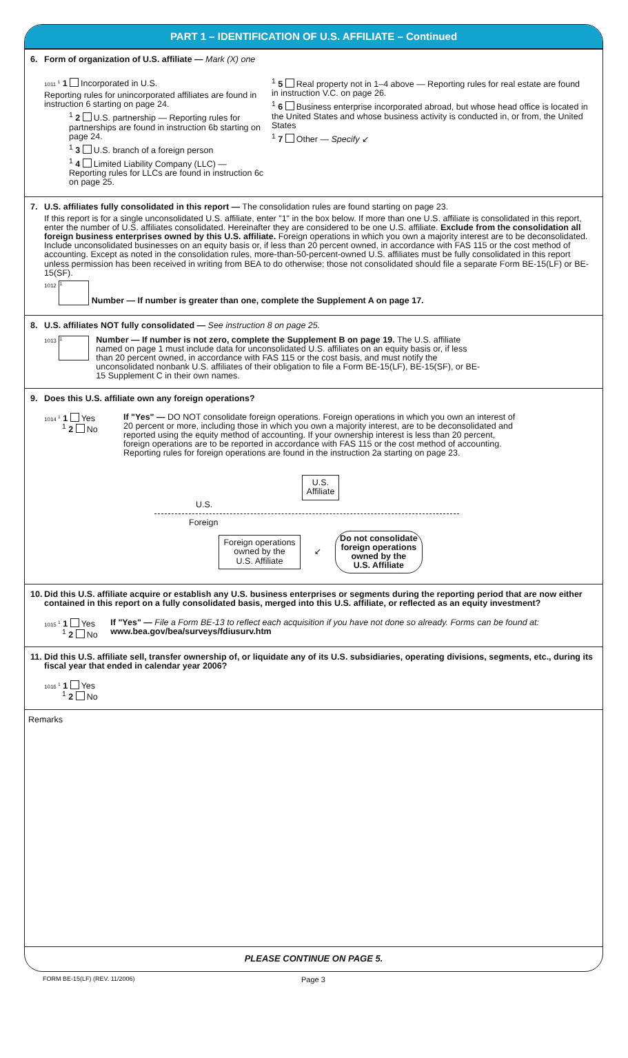PART 1 – IDENTIFICATION OF U.S. AFFILIATE – Continued
6. Form of organization of U.S. affiliate — Mark (X) one
1011 <sup>1</sup> 1 Incorporated in U.S.
Reporting rules for unincorporated affiliates are found in instruction 6 starting on page 24.
<sup>1</sup> 2 U.S. partnership — Reporting rules for partnerships are found in instruction 6b starting on page 24.
<sup>1</sup> 3 U.S. branch of a foreign person
<sup>1</sup> 4 Limited Liability Company (LLC) — Reporting rules for LLCs are found in instruction 6c on page 25.
<sup>1</sup> 5 Real property not in 1–4 above — Reporting rules for real estate are found in instruction V.C. on page 26.
<sup>1</sup> 6 Business enterprise incorporated abroad, but whose head office is located in the United States and whose business activity is conducted in, or from, the United States
<sup>1</sup> 7 Other — Specify ↙
7. U.S. affiliates fully consolidated in this report — The consolidation rules are found starting on page 23.
If this report is for a single unconsolidated U.S. affiliate, enter "1" in the box below. If more than one U.S. affiliate is consolidated in this report, enter the number of U.S. affiliates consolidated. Hereinafter they are considered to be one U.S. affiliate. Exclude from the consolidation all foreign business enterprises owned by this U.S. affiliate. Foreign operations in which you own a majority interest are to be deconsolidated. Include unconsolidated businesses on an equity basis or, if less than 20 percent owned, in accordance with FAS 115 or the cost method of accounting. Except as noted in the consolidation rules, more-than-50-percent-owned U.S. affiliates must be fully consolidated in this report unless permission has been received in writing from BEA to do otherwise; those not consolidated should file a separate Form BE-15(LF) or BE-15(SF).
1012 1 Number — If number is greater than one, complete the Supplement A on page 17.
8. U.S. affiliates NOT fully consolidated — See instruction 8 on page 25.
1013 1
Number — If number is not zero, complete the Supplement B on page 19. The U.S. affiliate named on page 1 must include data for unconsolidated U.S. affiliates on an equity basis or, if less than 20 percent owned, in accordance with FAS 115 or the cost basis, and must notify the unconsolidated nonbank U.S. affiliates of their obligation to file a Form BE-15(LF), BE-15(SF), or BE-15 Supplement C in their own names.
9. Does this U.S. affiliate own any foreign operations?
1014 <sup>1</sup> 1 Yes
<sup>1</sup> 2 No
If "Yes" — DO NOT consolidate foreign operations. Foreign operations in which you own an interest of 20 percent or more, including those in which you own a majority interest, are to be deconsolidated and reported using the equity method of accounting. If your ownership interest is less than 20 percent, foreign operations are to be reported in accordance with FAS 115 or the cost method of accounting. Reporting rules for foreign operations are found in the instruction 2a starting on page 23.
U.S.
Affiliate
U.S.
Foreign
Foreign operations
owned by the
U.S. Affiliate
↙
Do not consolidate
foreign operations
owned by the
U.S. Affiliate
10. Did this U.S. affiliate acquire or establish any U.S. business enterprises or segments during the reporting period that are now either contained in this report on a fully consolidated basis, merged into this U.S. affiliate, or reflected as an equity investment?
1015 <sup>1</sup> 1 Yes
<sup>1</sup> 2 No
If "Yes" — File a Form BE-13 to reflect each acquisition if you have not done so already. Forms can be found at: www.bea.gov/bea/surveys/fdiusurv.htm
11. Did this U.S. affiliate sell, transfer ownership of, or liquidate any of its U.S. subsidiaries, operating divisions, segments, etc., during its fiscal year that ended in calendar year 2006?
1016 <sup>1</sup> 1 Yes
<sup>1</sup> 2 No
Remarks
PLEASE CONTINUE ON PAGE 5.
FORM BE-15(LF) (REV. 11/2006) Page 3